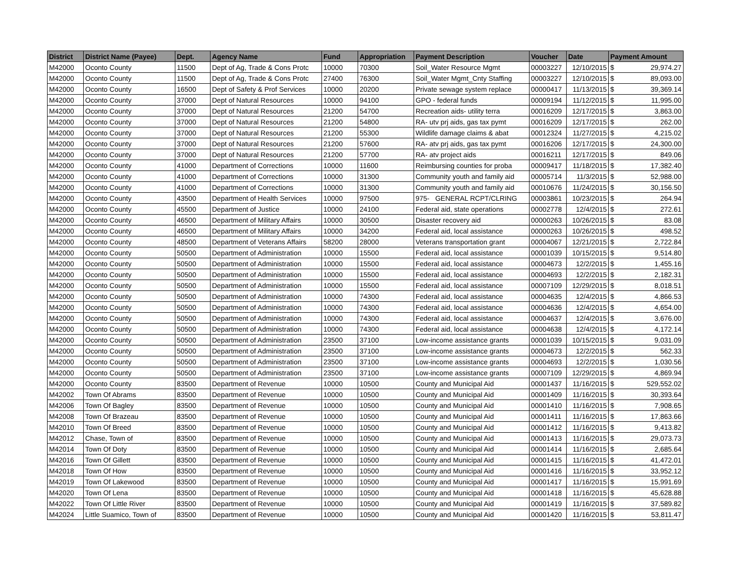| District | District Name (Payee) | Dept. | Agency Name | Fund | Appropriation | Payment Description | Voucher | Date | Payment Amount | |
| --- | --- | --- | --- | --- | --- | --- | --- | --- | --- | --- |
| M42000 | Oconto County | 11500 | Dept of Ag, Trade & Cons Protc | 10000 | 70300 | Soil_Water Resource Mgmt | 00003227 | 12/10/2015 | $ | 29,974.27 |
| M42000 | Oconto County | 11500 | Dept of Ag, Trade & Cons Protc | 27400 | 76300 | Soil_Water Mgmt_Cnty Staffing | 00003227 | 12/10/2015 | $ | 89,093.00 |
| M42000 | Oconto County | 16500 | Dept of Safety & Prof Services | 10000 | 20200 | Private sewage system replace | 00000417 | 11/13/2015 | $ | 39,369.14 |
| M42000 | Oconto County | 37000 | Dept of Natural Resources | 10000 | 94100 | GPO - federal funds | 00009194 | 11/12/2015 | $ | 11,995.00 |
| M42000 | Oconto County | 37000 | Dept of Natural Resources | 21200 | 54700 | Recreation aids- utility terra | 00016209 | 12/17/2015 | $ | 3,863.00 |
| M42000 | Oconto County | 37000 | Dept of Natural Resources | 21200 | 54800 | RA- utv prj aids, gas tax pymt | 00016209 | 12/17/2015 | $ | 262.00 |
| M42000 | Oconto County | 37000 | Dept of Natural Resources | 21200 | 55300 | Wildlife damage claims & abat | 00012324 | 11/27/2015 | $ | 4,215.02 |
| M42000 | Oconto County | 37000 | Dept of Natural Resources | 21200 | 57600 | RA- atv prj aids, gas tax pymt | 00016206 | 12/17/2015 | $ | 24,300.00 |
| M42000 | Oconto County | 37000 | Dept of Natural Resources | 21200 | 57700 | RA- atv project aids | 00016211 | 12/17/2015 | $ | 849.06 |
| M42000 | Oconto County | 41000 | Department of Corrections | 10000 | 11600 | Reimbursing counties for proba | 00009417 | 11/18/2015 | $ | 17,382.40 |
| M42000 | Oconto County | 41000 | Department of Corrections | 10000 | 31300 | Community youth and family aid | 00005714 | 11/3/2015 | $ | 52,988.00 |
| M42000 | Oconto County | 41000 | Department of Corrections | 10000 | 31300 | Community youth and family aid | 00010676 | 11/24/2015 | $ | 30,156.50 |
| M42000 | Oconto County | 43500 | Department of Health Services | 10000 | 97500 | 975- GENERAL RCPT/CLRING | 00003861 | 10/23/2015 | $ | 264.94 |
| M42000 | Oconto County | 45500 | Department of Justice | 10000 | 24100 | Federal aid, state operations | 00002778 | 12/4/2015 | $ | 272.61 |
| M42000 | Oconto County | 46500 | Department of Military Affairs | 10000 | 30500 | Disaster recovery aid | 00000263 | 10/26/2015 | $ | 83.08 |
| M42000 | Oconto County | 46500 | Department of Military Affairs | 10000 | 34200 | Federal aid, local assistance | 00000263 | 10/26/2015 | $ | 498.52 |
| M42000 | Oconto County | 48500 | Department of Veterans Affairs | 58200 | 28000 | Veterans transportation grant | 00004067 | 12/21/2015 | $ | 2,722.84 |
| M42000 | Oconto County | 50500 | Department of Administration | 10000 | 15500 | Federal aid, local assistance | 00001039 | 10/15/2015 | $ | 9,514.80 |
| M42000 | Oconto County | 50500 | Department of Administration | 10000 | 15500 | Federal aid, local assistance | 00004673 | 12/2/2015 | $ | 1,455.16 |
| M42000 | Oconto County | 50500 | Department of Administration | 10000 | 15500 | Federal aid, local assistance | 00004693 | 12/2/2015 | $ | 2,182.31 |
| M42000 | Oconto County | 50500 | Department of Administration | 10000 | 15500 | Federal aid, local assistance | 00007109 | 12/29/2015 | $ | 8,018.51 |
| M42000 | Oconto County | 50500 | Department of Administration | 10000 | 74300 | Federal aid, local assistance | 00004635 | 12/4/2015 | $ | 4,866.53 |
| M42000 | Oconto County | 50500 | Department of Administration | 10000 | 74300 | Federal aid, local assistance | 00004636 | 12/4/2015 | $ | 4,654.00 |
| M42000 | Oconto County | 50500 | Department of Administration | 10000 | 74300 | Federal aid, local assistance | 00004637 | 12/4/2015 | $ | 3,676.00 |
| M42000 | Oconto County | 50500 | Department of Administration | 10000 | 74300 | Federal aid, local assistance | 00004638 | 12/4/2015 | $ | 4,172.14 |
| M42000 | Oconto County | 50500 | Department of Administration | 23500 | 37100 | Low-income assistance grants | 00001039 | 10/15/2015 | $ | 9,031.09 |
| M42000 | Oconto County | 50500 | Department of Administration | 23500 | 37100 | Low-income assistance grants | 00004673 | 12/2/2015 | $ | 562.33 |
| M42000 | Oconto County | 50500 | Department of Administration | 23500 | 37100 | Low-income assistance grants | 00004693 | 12/2/2015 | $ | 1,030.56 |
| M42000 | Oconto County | 50500 | Department of Administration | 23500 | 37100 | Low-income assistance grants | 00007109 | 12/29/2015 | $ | 4,869.94 |
| M42000 | Oconto County | 83500 | Department of Revenue | 10000 | 10500 | County and Municipal Aid | 00001437 | 11/16/2015 | $ | 529,552.02 |
| M42002 | Town Of Abrams | 83500 | Department of Revenue | 10000 | 10500 | County and Municipal Aid | 00001409 | 11/16/2015 | $ | 30,393.64 |
| M42006 | Town Of Bagley | 83500 | Department of Revenue | 10000 | 10500 | County and Municipal Aid | 00001410 | 11/16/2015 | $ | 7,908.65 |
| M42008 | Town Of Brazeau | 83500 | Department of Revenue | 10000 | 10500 | County and Municipal Aid | 00001411 | 11/16/2015 | $ | 17,863.66 |
| M42010 | Town Of Breed | 83500 | Department of Revenue | 10000 | 10500 | County and Municipal Aid | 00001412 | 11/16/2015 | $ | 9,413.82 |
| M42012 | Chase, Town of | 83500 | Department of Revenue | 10000 | 10500 | County and Municipal Aid | 00001413 | 11/16/2015 | $ | 29,073.73 |
| M42014 | Town Of Doty | 83500 | Department of Revenue | 10000 | 10500 | County and Municipal Aid | 00001414 | 11/16/2015 | $ | 2,685.64 |
| M42016 | Town Of Gillett | 83500 | Department of Revenue | 10000 | 10500 | County and Municipal Aid | 00001415 | 11/16/2015 | $ | 41,472.01 |
| M42018 | Town Of How | 83500 | Department of Revenue | 10000 | 10500 | County and Municipal Aid | 00001416 | 11/16/2015 | $ | 33,952.12 |
| M42019 | Town Of Lakewood | 83500 | Department of Revenue | 10000 | 10500 | County and Municipal Aid | 00001417 | 11/16/2015 | $ | 15,991.69 |
| M42020 | Town Of Lena | 83500 | Department of Revenue | 10000 | 10500 | County and Municipal Aid | 00001418 | 11/16/2015 | $ | 45,628.88 |
| M42022 | Town Of Little River | 83500 | Department of Revenue | 10000 | 10500 | County and Municipal Aid | 00001419 | 11/16/2015 | $ | 37,589.82 |
| M42024 | Little Suamico, Town of | 83500 | Department of Revenue | 10000 | 10500 | County and Municipal Aid | 00001420 | 11/16/2015 | $ | 53,811.47 |